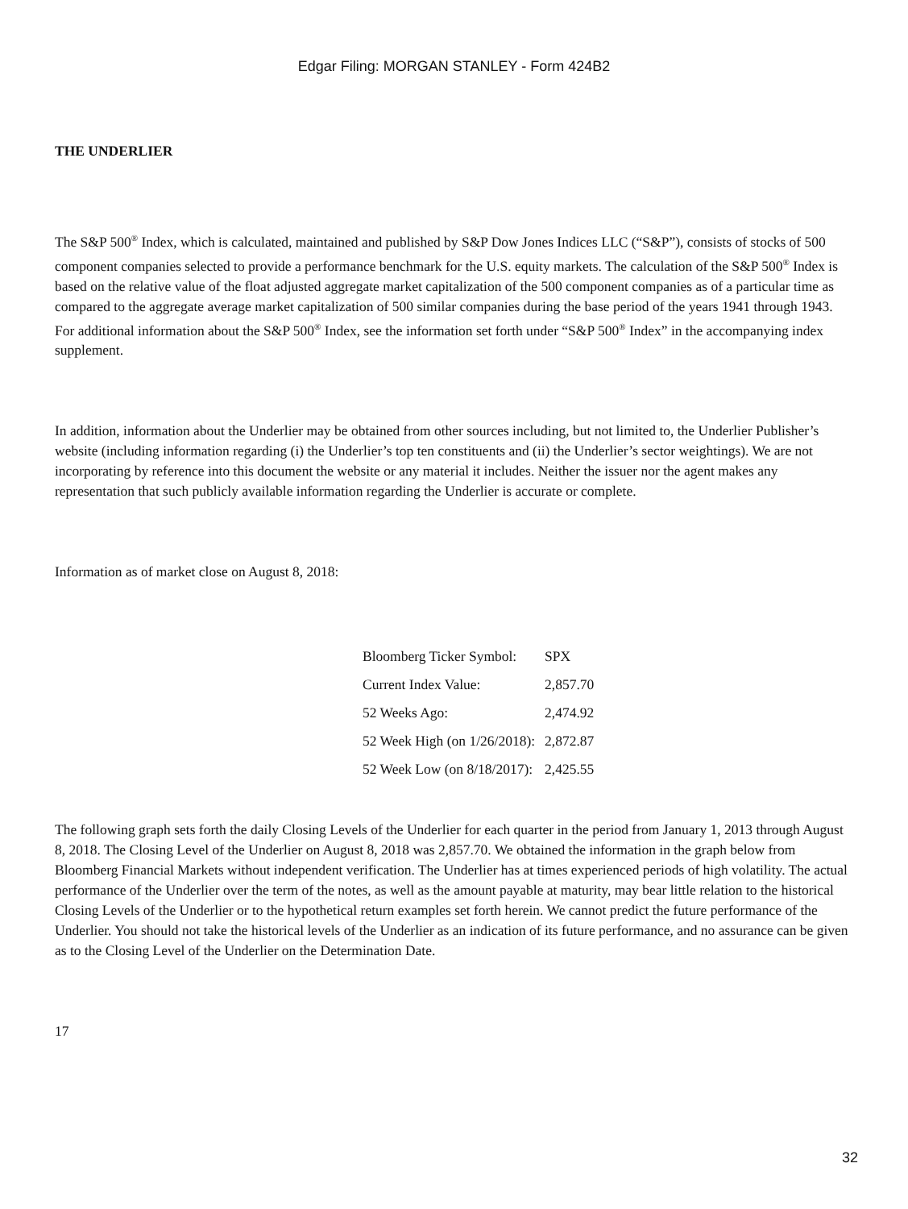Edgar Filing: MORGAN STANLEY - Form 424B2
THE UNDERLIER
The S&P 500<sup>®</sup> Index, which is calculated, maintained and published by S&P Dow Jones Indices LLC (“S&P”), consists of stocks of 500 component companies selected to provide a performance benchmark for the U.S. equity markets. The calculation of the S&P 500<sup>®</sup> Index is based on the relative value of the float adjusted aggregate market capitalization of the 500 component companies as of a particular time as compared to the aggregate average market capitalization of 500 similar companies during the base period of the years 1941 through 1943. For additional information about the S&P 500<sup>®</sup> Index, see the information set forth under “S&P 500<sup>®</sup> Index” in the accompanying index supplement.
In addition, information about the Underlier may be obtained from other sources including, but not limited to, the Underlier Publisher’s website (including information regarding (i) the Underlier’s top ten constituents and (ii) the Underlier’s sector weightings). We are not incorporating by reference into this document the website or any material it includes. Neither the issuer nor the agent makes any representation that such publicly available information regarding the Underlier is accurate or complete.
Information as of market close on August 8, 2018:
| Bloomberg Ticker Symbol: | SPX |
| Current Index Value: | 2,857.70 |
| 52 Weeks Ago: | 2,474.92 |
| 52 Week High (on 1/26/2018): | 2,872.87 |
| 52 Week Low (on 8/18/2017): | 2,425.55 |
The following graph sets forth the daily Closing Levels of the Underlier for each quarter in the period from January 1, 2013 through August 8, 2018. The Closing Level of the Underlier on August 8, 2018 was 2,857.70. We obtained the information in the graph below from Bloomberg Financial Markets without independent verification. The Underlier has at times experienced periods of high volatility. The actual performance of the Underlier over the term of the notes, as well as the amount payable at maturity, may bear little relation to the historical Closing Levels of the Underlier or to the hypothetical return examples set forth herein. We cannot predict the future performance of the Underlier. You should not take the historical levels of the Underlier as an indication of its future performance, and no assurance can be given as to the Closing Level of the Underlier on the Determination Date.
17
32